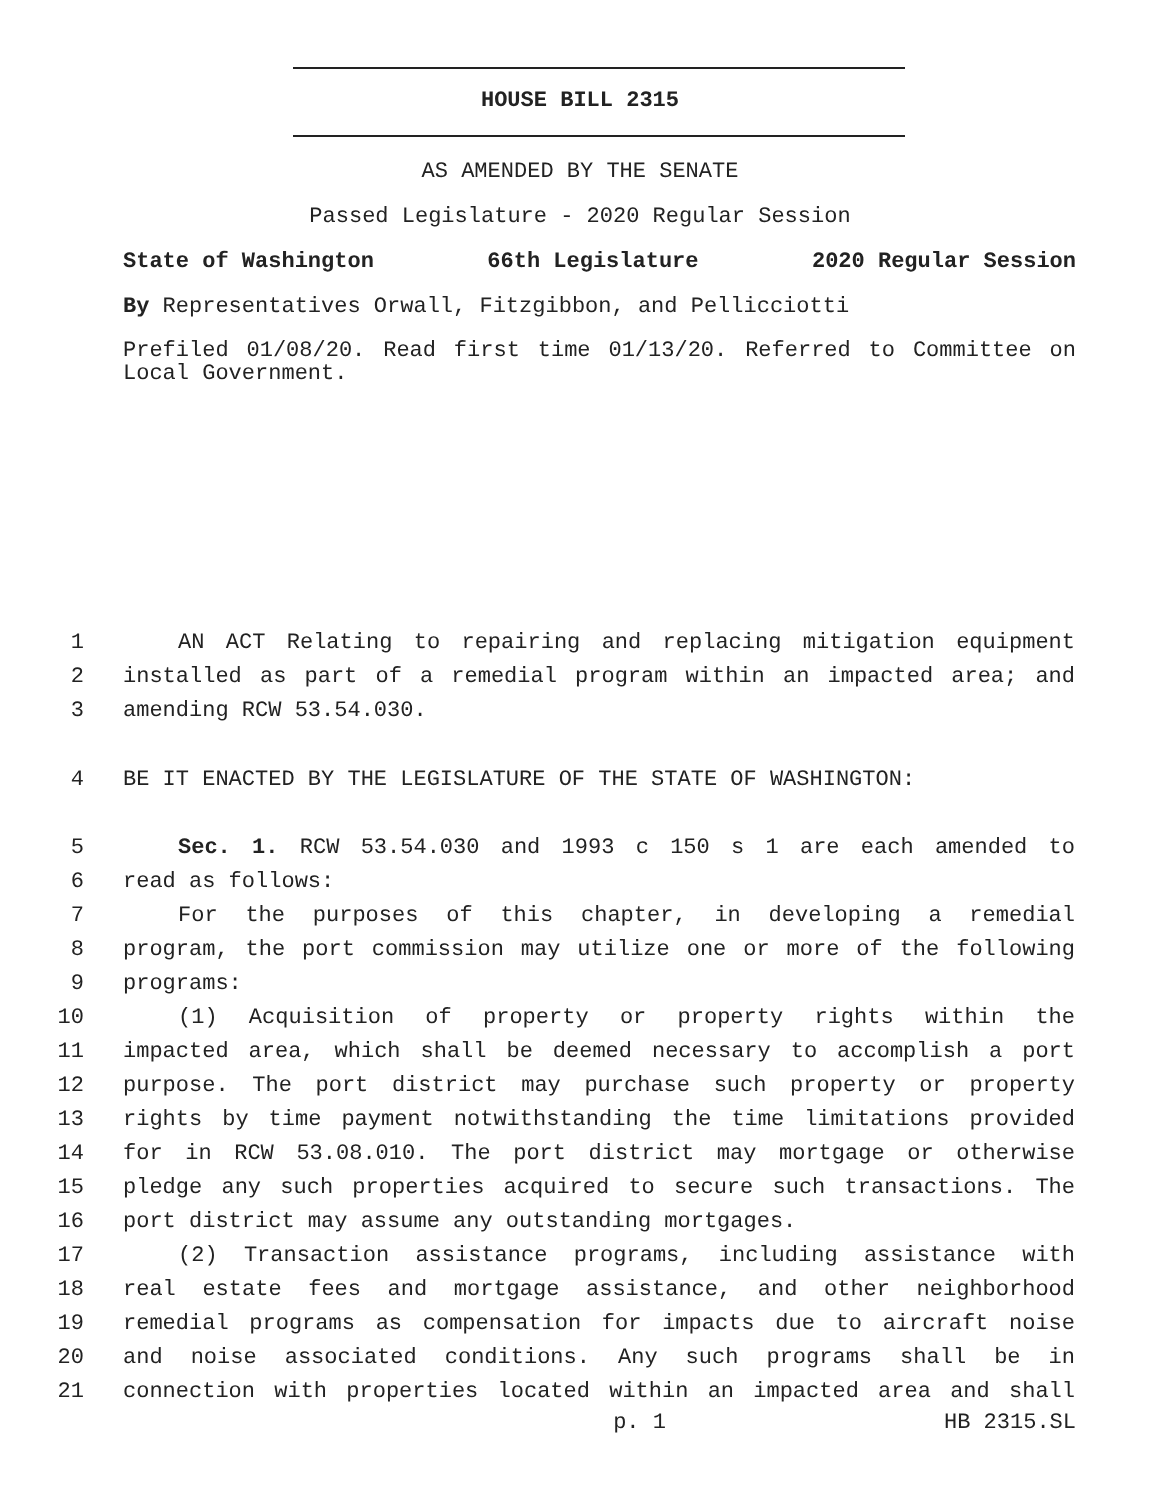HOUSE BILL 2315
AS AMENDED BY THE SENATE
Passed Legislature - 2020 Regular Session
State of Washington 66th Legislature 2020 Regular Session
By Representatives Orwall, Fitzgibbon, and Pellicciotti
Prefiled 01/08/20. Read first time 01/13/20. Referred to Committee on Local Government.
1 AN ACT Relating to repairing and replacing mitigation equipment
2 installed as part of a remedial program within an impacted area; and
3 amending RCW 53.54.030.
4 BE IT ENACTED BY THE LEGISLATURE OF THE STATE OF WASHINGTON:
5 Sec. 1. RCW 53.54.030 and 1993 c 150 s 1 are each amended to
6 read as follows:
7 For the purposes of this chapter, in developing a remedial
8 program, the port commission may utilize one or more of the following
9 programs:
10 (1) Acquisition of property or property rights within the
11 impacted area, which shall be deemed necessary to accomplish a port
12 purpose. The port district may purchase such property or property
13 rights by time payment notwithstanding the time limitations provided
14 for in RCW 53.08.010. The port district may mortgage or otherwise
15 pledge any such properties acquired to secure such transactions. The
16 port district may assume any outstanding mortgages.
17 (2) Transaction assistance programs, including assistance with
18 real estate fees and mortgage assistance, and other neighborhood
19 remedial programs as compensation for impacts due to aircraft noise
20 and noise associated conditions. Any such programs shall be in
21 connection with properties located within an impacted area and shall
p. 1 HB 2315.SL